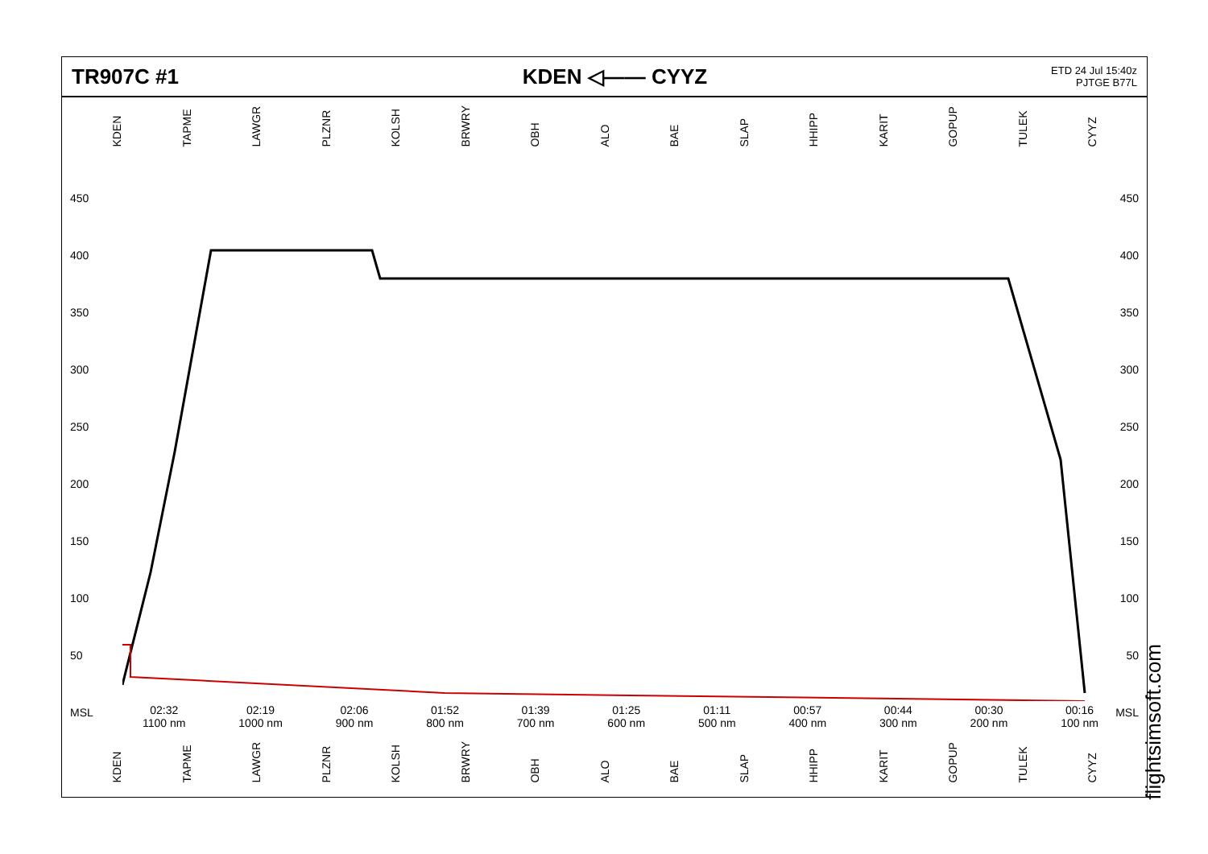TR907C #1 KDEN ◁—— CYYZ
ETD 24 Jul 15:40z
PJTGE B77L
KDEN TAPME LAWGR PLZNR KOLSH BRWRY OBH ALO BAE SLAP HHIPP KARIT GOPUP TULEK CYYZ
450
400
350
300
250
200
150
100
50
MSL
450
400
350
300
250
200
150
100
50
MSL
02:32
1100 nm
02:19
1000 nm
02:06
900 nm
01:52
800 nm
01:39
700 nm
01:25
600 nm
01:11
500 nm
00:57
400 nm
00:44
300 nm
00:30
200 nm
00:16
100 nm
KDEN TAPME LAWGR PLZNR KOLSH BRWRY OBH ALO BAE SLAP HHIPP KARIT GOPUP TULEK CYYZ
flightsimsoft.com